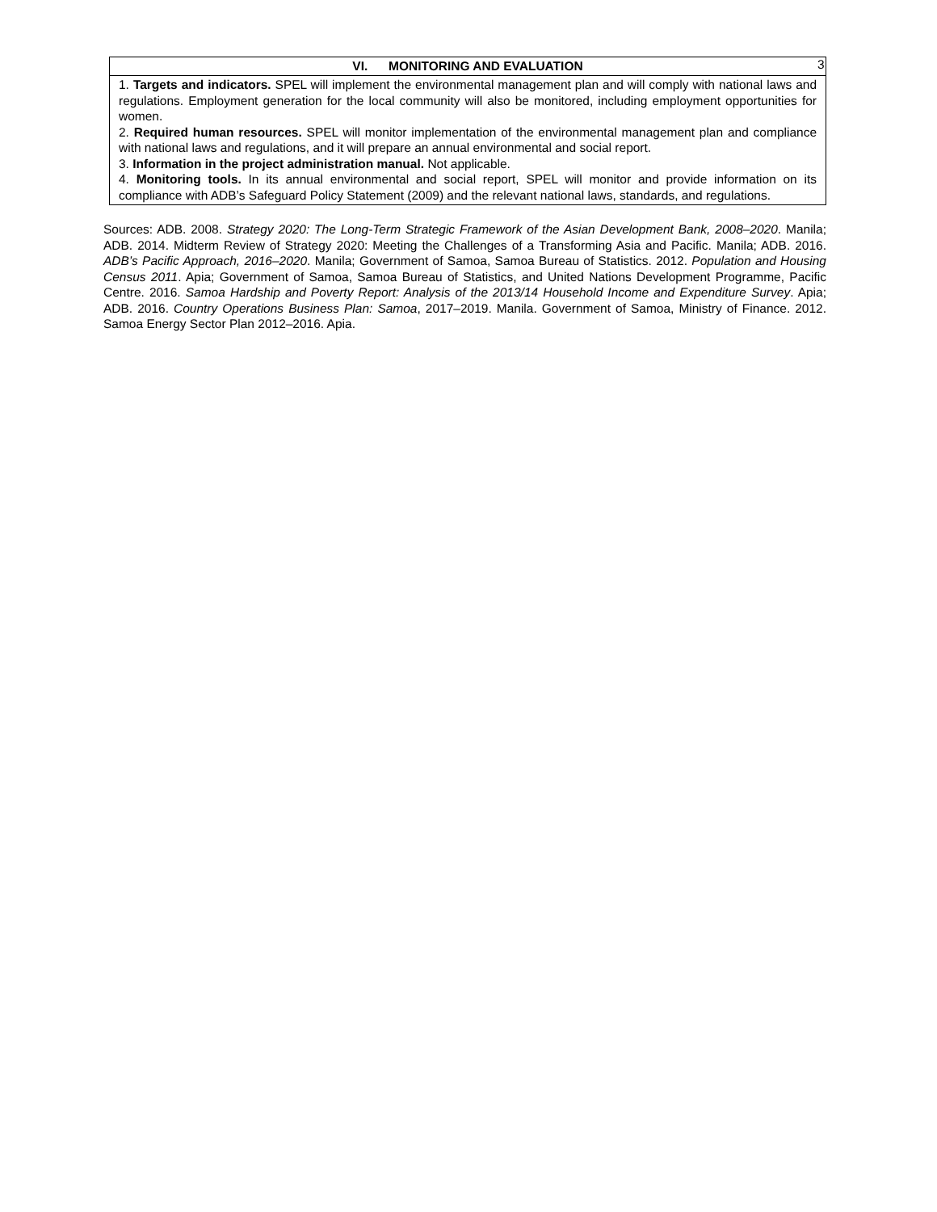3
| VI. MONITORING AND EVALUATION |
| --- |
| 1. Targets and indicators. SPEL will implement the environmental management plan and will comply with national laws and regulations. Employment generation for the local community will also be monitored, including employment opportunities for women. 2. Required human resources. SPEL will monitor implementation of the environmental management plan and compliance with national laws and regulations, and it will prepare an annual environmental and social report. 3. Information in the project administration manual. Not applicable. 4. Monitoring tools. In its annual environmental and social report, SPEL will monitor and provide information on its compliance with ADB’s Safeguard Policy Statement (2009) and the relevant national laws, standards, and regulations. |
Sources: ADB. 2008. Strategy 2020: The Long-Term Strategic Framework of the Asian Development Bank, 2008–2020. Manila; ADB. 2014. Midterm Review of Strategy 2020: Meeting the Challenges of a Transforming Asia and Pacific. Manila; ADB. 2016. ADB’s Pacific Approach, 2016–2020. Manila; Government of Samoa, Samoa Bureau of Statistics. 2012. Population and Housing Census 2011. Apia; Government of Samoa, Samoa Bureau of Statistics, and United Nations Development Programme, Pacific Centre. 2016. Samoa Hardship and Poverty Report: Analysis of the 2013/14 Household Income and Expenditure Survey. Apia; ADB. 2016. Country Operations Business Plan: Samoa, 2017–2019. Manila. Government of Samoa, Ministry of Finance. 2012. Samoa Energy Sector Plan 2012–2016. Apia.